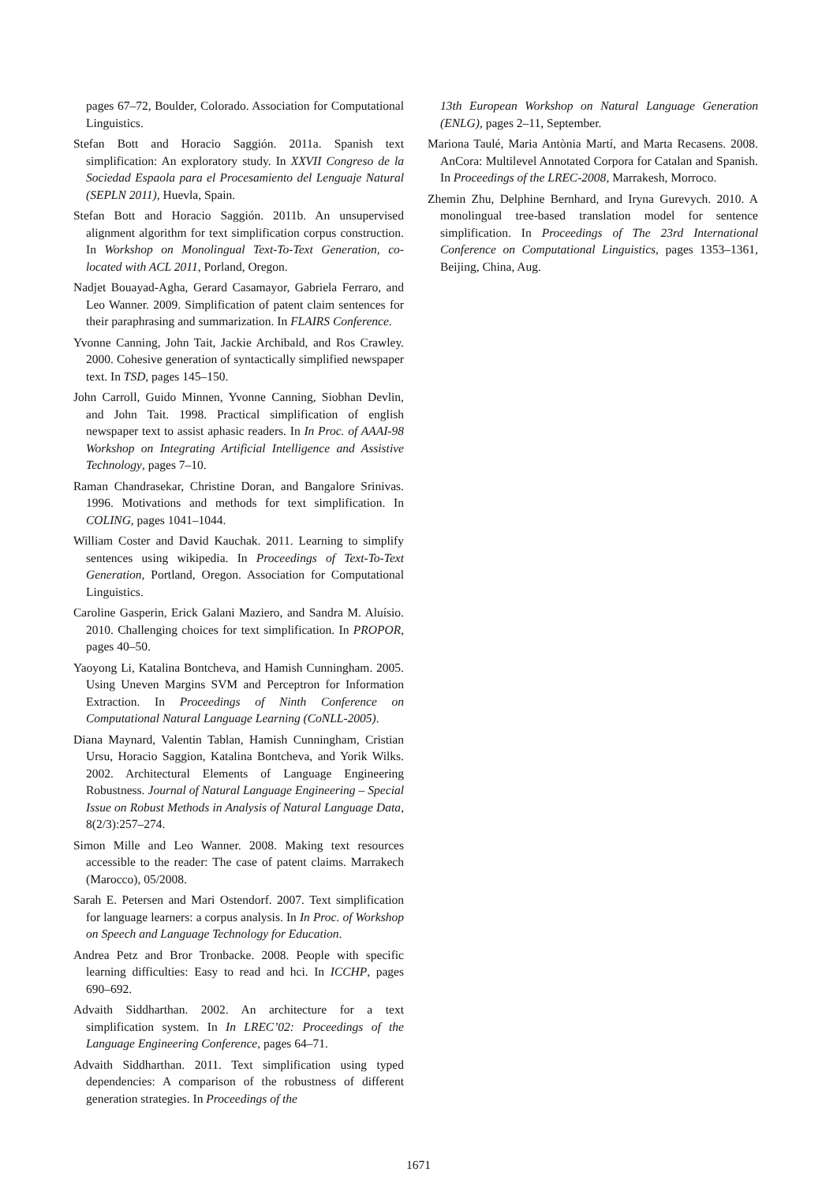pages 67–72, Boulder, Colorado. Association for Computational Linguistics.
Stefan Bott and Horacio Saggión. 2011a. Spanish text simplification: An exploratory study. In XXVII Congreso de la Sociedad Espaola para el Procesamiento del Lenguaje Natural (SEPLN 2011), Huevla, Spain.
Stefan Bott and Horacio Saggión. 2011b. An unsupervised alignment algorithm for text simplification corpus construction. In Workshop on Monolingual Text-To-Text Generation, co-located with ACL 2011, Porland, Oregon.
Nadjet Bouayad-Agha, Gerard Casamayor, Gabriela Ferraro, and Leo Wanner. 2009. Simplification of patent claim sentences for their paraphrasing and summarization. In FLAIRS Conference.
Yvonne Canning, John Tait, Jackie Archibald, and Ros Crawley. 2000. Cohesive generation of syntactically simplified newspaper text. In TSD, pages 145–150.
John Carroll, Guido Minnen, Yvonne Canning, Siobhan Devlin, and John Tait. 1998. Practical simplification of english newspaper text to assist aphasic readers. In In Proc. of AAAI-98 Workshop on Integrating Artificial Intelligence and Assistive Technology, pages 7–10.
Raman Chandrasekar, Christine Doran, and Bangalore Srinivas. 1996. Motivations and methods for text simplification. In COLING, pages 1041–1044.
William Coster and David Kauchak. 2011. Learning to simplify sentences using wikipedia. In Proceedings of Text-To-Text Generation, Portland, Oregon. Association for Computational Linguistics.
Caroline Gasperin, Erick Galani Maziero, and Sandra M. Aluísio. 2010. Challenging choices for text simplification. In PROPOR, pages 40–50.
Yaoyong Li, Katalina Bontcheva, and Hamish Cunningham. 2005. Using Uneven Margins SVM and Perceptron for Information Extraction. In Proceedings of Ninth Conference on Computational Natural Language Learning (CoNLL-2005).
Diana Maynard, Valentin Tablan, Hamish Cunningham, Cristian Ursu, Horacio Saggion, Katalina Bontcheva, and Yorik Wilks. 2002. Architectural Elements of Language Engineering Robustness. Journal of Natural Language Engineering – Special Issue on Robust Methods in Analysis of Natural Language Data, 8(2/3):257–274.
Simon Mille and Leo Wanner. 2008. Making text resources accessible to the reader: The case of patent claims. Marrakech (Marocco), 05/2008.
Sarah E. Petersen and Mari Ostendorf. 2007. Text simplification for language learners: a corpus analysis. In In Proc. of Workshop on Speech and Language Technology for Education.
Andrea Petz and Bror Tronbacke. 2008. People with specific learning difficulties: Easy to read and hci. In ICCHP, pages 690–692.
Advaith Siddharthan. 2002. An architecture for a text simplification system. In In LREC’02: Proceedings of the Language Engineering Conference, pages 64–71.
Advaith Siddharthan. 2011. Text simplification using typed dependencies: A comparison of the robustness of different generation strategies. In Proceedings of the
13th European Workshop on Natural Language Generation (ENLG), pages 2–11, September.
Mariona Taulé, Maria Antònia Martí, and Marta Recasens. 2008. AnCora: Multilevel Annotated Corpora for Catalan and Spanish. In Proceedings of the LREC-2008, Marrakesh, Morroco.
Zhemin Zhu, Delphine Bernhard, and Iryna Gurevych. 2010. A monolingual tree-based translation model for sentence simplification. In Proceedings of The 23rd International Conference on Computational Linguistics, pages 1353–1361, Beijing, China, Aug.
1671